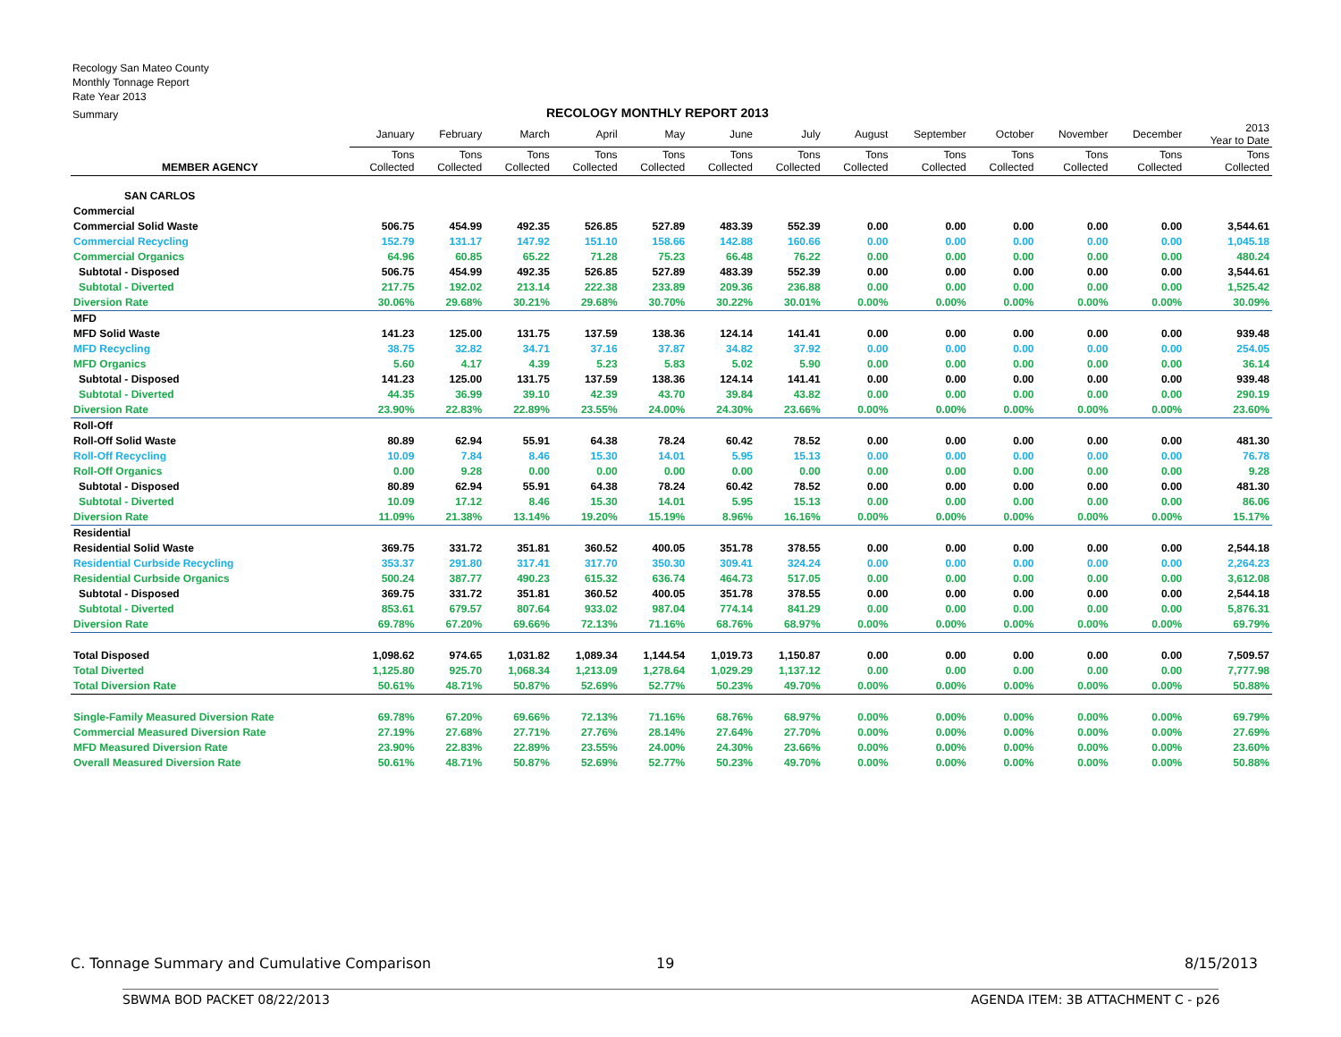Recology San Mateo County
Monthly Tonnage Report
Rate Year 2013
Summary
RECOLOGY MONTHLY REPORT 2013
| | January | February | March | April | May | June | July | August | September | October | November | December | 2013 Year to Date |
| --- | --- | --- | --- | --- | --- | --- | --- | --- | --- | --- | --- | --- | --- |
| MEMBER AGENCY | Tons Collected | Tons Collected | Tons Collected | Tons Collected | Tons Collected | Tons Collected | Tons Collected | Tons Collected | Tons Collected | Tons Collected | Tons Collected | Tons Collected | Tons Collected |
| SAN CARLOS | | | | | | | | | | | | | |
| Commercial | | | | | | | | | | | | | |
| Commercial Solid Waste | 506.75 | 454.99 | 492.35 | 526.85 | 527.89 | 483.39 | 552.39 | 0.00 | 0.00 | 0.00 | 0.00 | 0.00 | 3,544.61 |
| Commercial Recycling | 152.79 | 131.17 | 147.92 | 151.10 | 158.66 | 142.88 | 160.66 | 0.00 | 0.00 | 0.00 | 0.00 | 0.00 | 1,045.18 |
| Commercial Organics | 64.96 | 60.85 | 65.22 | 71.28 | 75.23 | 66.48 | 76.22 | 0.00 | 0.00 | 0.00 | 0.00 | 0.00 | 480.24 |
| Subtotal - Disposed | 506.75 | 454.99 | 492.35 | 526.85 | 527.89 | 483.39 | 552.39 | 0.00 | 0.00 | 0.00 | 0.00 | 0.00 | 3,544.61 |
| Subtotal - Diverted | 217.75 | 192.02 | 213.14 | 222.38 | 233.89 | 209.36 | 236.88 | 0.00 | 0.00 | 0.00 | 0.00 | 0.00 | 1,525.42 |
| Diversion Rate | 30.06% | 29.68% | 30.21% | 29.68% | 30.70% | 30.22% | 30.01% | 0.00% | 0.00% | 0.00% | 0.00% | 0.00% | 30.09% |
| MFD | | | | | | | | | | | | | |
| MFD Solid Waste | 141.23 | 125.00 | 131.75 | 137.59 | 138.36 | 124.14 | 141.41 | 0.00 | 0.00 | 0.00 | 0.00 | 0.00 | 939.48 |
| MFD Recycling | 38.75 | 32.82 | 34.71 | 37.16 | 37.87 | 34.82 | 37.92 | 0.00 | 0.00 | 0.00 | 0.00 | 0.00 | 254.05 |
| MFD Organics | 5.60 | 4.17 | 4.39 | 5.23 | 5.83 | 5.02 | 5.90 | 0.00 | 0.00 | 0.00 | 0.00 | 0.00 | 36.14 |
| Subtotal - Disposed | 141.23 | 125.00 | 131.75 | 137.59 | 138.36 | 124.14 | 141.41 | 0.00 | 0.00 | 0.00 | 0.00 | 0.00 | 939.48 |
| Subtotal - Diverted | 44.35 | 36.99 | 39.10 | 42.39 | 43.70 | 39.84 | 43.82 | 0.00 | 0.00 | 0.00 | 0.00 | 0.00 | 290.19 |
| Diversion Rate | 23.90% | 22.83% | 22.89% | 23.55% | 24.00% | 24.30% | 23.66% | 0.00% | 0.00% | 0.00% | 0.00% | 0.00% | 23.60% |
| Roll-Off | | | | | | | | | | | | | |
| Roll-Off Solid Waste | 80.89 | 62.94 | 55.91 | 64.38 | 78.24 | 60.42 | 78.52 | 0.00 | 0.00 | 0.00 | 0.00 | 0.00 | 481.30 |
| Roll-Off Recycling | 10.09 | 7.84 | 8.46 | 15.30 | 14.01 | 5.95 | 15.13 | 0.00 | 0.00 | 0.00 | 0.00 | 0.00 | 76.78 |
| Roll-Off Organics | 0.00 | 9.28 | 0.00 | 0.00 | 0.00 | 0.00 | 0.00 | 0.00 | 0.00 | 0.00 | 0.00 | 0.00 | 9.28 |
| Subtotal - Disposed | 80.89 | 62.94 | 55.91 | 64.38 | 78.24 | 60.42 | 78.52 | 0.00 | 0.00 | 0.00 | 0.00 | 0.00 | 481.30 |
| Subtotal - Diverted | 10.09 | 17.12 | 8.46 | 15.30 | 14.01 | 5.95 | 15.13 | 0.00 | 0.00 | 0.00 | 0.00 | 0.00 | 86.06 |
| Diversion Rate | 11.09% | 21.38% | 13.14% | 19.20% | 15.19% | 8.96% | 16.16% | 0.00% | 0.00% | 0.00% | 0.00% | 0.00% | 15.17% |
| Residential | | | | | | | | | | | | | |
| Residential Solid Waste | 369.75 | 331.72 | 351.81 | 360.52 | 400.05 | 351.78 | 378.55 | 0.00 | 0.00 | 0.00 | 0.00 | 0.00 | 2,544.18 |
| Residential Curbside Recycling | 353.37 | 291.80 | 317.41 | 317.70 | 350.30 | 309.41 | 324.24 | 0.00 | 0.00 | 0.00 | 0.00 | 0.00 | 2,264.23 |
| Residential Curbside Organics | 500.24 | 387.77 | 490.23 | 615.32 | 636.74 | 464.73 | 517.05 | 0.00 | 0.00 | 0.00 | 0.00 | 0.00 | 3,612.08 |
| Subtotal - Disposed | 369.75 | 331.72 | 351.81 | 360.52 | 400.05 | 351.78 | 378.55 | 0.00 | 0.00 | 0.00 | 0.00 | 0.00 | 2,544.18 |
| Subtotal - Diverted | 853.61 | 679.57 | 807.64 | 933.02 | 987.04 | 774.14 | 841.29 | 0.00 | 0.00 | 0.00 | 0.00 | 0.00 | 5,876.31 |
| Diversion Rate | 69.78% | 67.20% | 69.66% | 72.13% | 71.16% | 68.76% | 68.97% | 0.00% | 0.00% | 0.00% | 0.00% | 0.00% | 69.79% |
| Total Disposed | 1,098.62 | 974.65 | 1,031.82 | 1,089.34 | 1,144.54 | 1,019.73 | 1,150.87 | 0.00 | 0.00 | 0.00 | 0.00 | 0.00 | 7,509.57 |
| Total Diverted | 1,125.80 | 925.70 | 1,068.34 | 1,213.09 | 1,278.64 | 1,029.29 | 1,137.12 | 0.00 | 0.00 | 0.00 | 0.00 | 0.00 | 7,777.98 |
| Total Diversion Rate | 50.61% | 48.71% | 50.87% | 52.69% | 52.77% | 50.23% | 49.70% | 0.00% | 0.00% | 0.00% | 0.00% | 0.00% | 50.88% |
| Single-Family Measured Diversion Rate | 69.78% | 67.20% | 69.66% | 72.13% | 71.16% | 68.76% | 68.97% | 0.00% | 0.00% | 0.00% | 0.00% | 0.00% | 69.79% |
| Commercial Measured Diversion Rate | 27.19% | 27.68% | 27.71% | 27.76% | 28.14% | 27.64% | 27.70% | 0.00% | 0.00% | 0.00% | 0.00% | 0.00% | 27.69% |
| MFD Measured Diversion Rate | 23.90% | 22.83% | 22.89% | 23.55% | 24.00% | 24.30% | 23.66% | 0.00% | 0.00% | 0.00% | 0.00% | 0.00% | 23.60% |
| Overall Measured Diversion Rate | 50.61% | 48.71% | 50.87% | 52.69% | 52.77% | 50.23% | 49.70% | 0.00% | 0.00% | 0.00% | 0.00% | 0.00% | 50.88% |
C. Tonnage Summary and Cumulative Comparison
19 8/15/2013
SBWMA BOD PACKET 08/22/2013
AGENDA ITEM: 3B ATTACHMENT C - p26